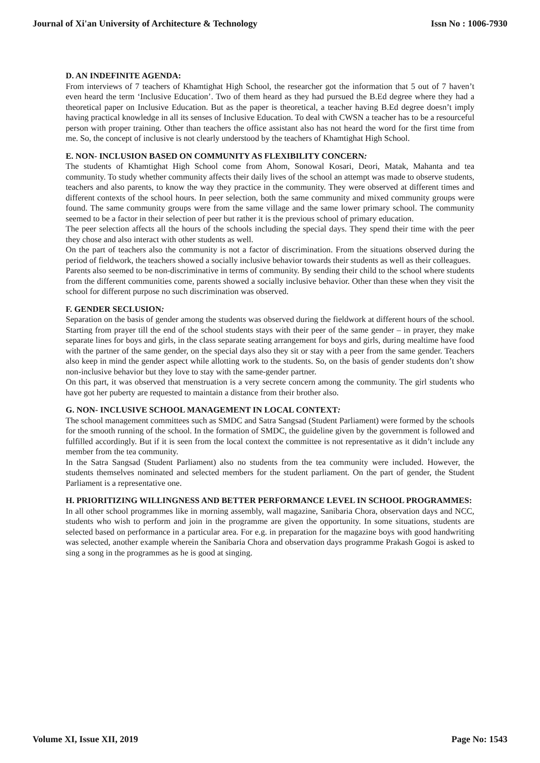Journal of Xi'an University of Architecture & Technology Issn No : 1006-7930
D. AN INDEFINITE AGENDA:
From interviews of 7 teachers of Khamtighat High School, the researcher got the information that 5 out of 7 haven’t even heard the term ‘Inclusive Education’. Two of them heard as they had pursued the B.Ed degree where they had a theoretical paper on Inclusive Education. But as the paper is theoretical, a teacher having B.Ed degree doesn’t imply having practical knowledge in all its senses of Inclusive Education. To deal with CWSN a teacher has to be a resourceful person with proper training. Other than teachers the office assistant also has not heard the word for the first time from me. So, the concept of inclusive is not clearly understood by the teachers of Khamtighat High School.
E. NON- INCLUSION BASED ON COMMUNITY AS FLEXIBILITY CONCERN:
The students of Khamtighat High School come from Ahom, Sonowal Kosari, Deori, Matak, Mahanta and tea community. To study whether community affects their daily lives of the school an attempt was made to observe students, teachers and also parents, to know the way they practice in the community. They were observed at different times and different contexts of the school hours. In peer selection, both the same community and mixed community groups were found. The same community groups were from the same village and the same lower primary school. The community seemed to be a factor in their selection of peer but rather it is the previous school of primary education.
The peer selection affects all the hours of the schools including the special days. They spend their time with the peer they chose and also interact with other students as well.
On the part of teachers also the community is not a factor of discrimination. From the situations observed during the period of fieldwork, the teachers showed a socially inclusive behavior towards their students as well as their colleagues.
Parents also seemed to be non-discriminative in terms of community. By sending their child to the school where students from the different communities come, parents showed a socially inclusive behavior. Other than these when they visit the school for different purpose no such discrimination was observed.
F. GENDER SECLUSION:
Separation on the basis of gender among the students was observed during the fieldwork at different hours of the school. Starting from prayer till the end of the school students stays with their peer of the same gender – in prayer, they make separate lines for boys and girls, in the class separate seating arrangement for boys and girls, during mealtime have food with the partner of the same gender, on the special days also they sit or stay with a peer from the same gender. Teachers also keep in mind the gender aspect while allotting work to the students. So, on the basis of gender students don’t show non-inclusive behavior but they love to stay with the same-gender partner.
On this part, it was observed that menstruation is a very secrete concern among the community. The girl students who have got her puberty are requested to maintain a distance from their brother also.
G. NON- INCLUSIVE SCHOOL MANAGEMENT IN LOCAL CONTEXT:
The school management committees such as SMDC and Satra Sangsad (Student Parliament) were formed by the schools for the smooth running of the school. In the formation of SMDC, the guideline given by the government is followed and fulfilled accordingly. But if it is seen from the local context the committee is not representative as it didn’t include any member from the tea community.
In the Satra Sangsad (Student Parliament) also no students from the tea community were included. However, the students themselves nominated and selected members for the student parliament. On the part of gender, the Student Parliament is a representative one.
H. PRIORITIZING WILLINGNESS AND BETTER PERFORMANCE LEVEL IN SCHOOL PROGRAMMES:
In all other school programmes like in morning assembly, wall magazine, Sanibaria Chora, observation days and NCC, students who wish to perform and join in the programme are given the opportunity. In some situations, students are selected based on performance in a particular area. For e.g. in preparation for the magazine boys with good handwriting was selected, another example wherein the Sanibaria Chora and observation days programme Prakash Gogoi is asked to sing a song in the programmes as he is good at singing.
Volume XI, Issue XII, 2019 Page No: 1543